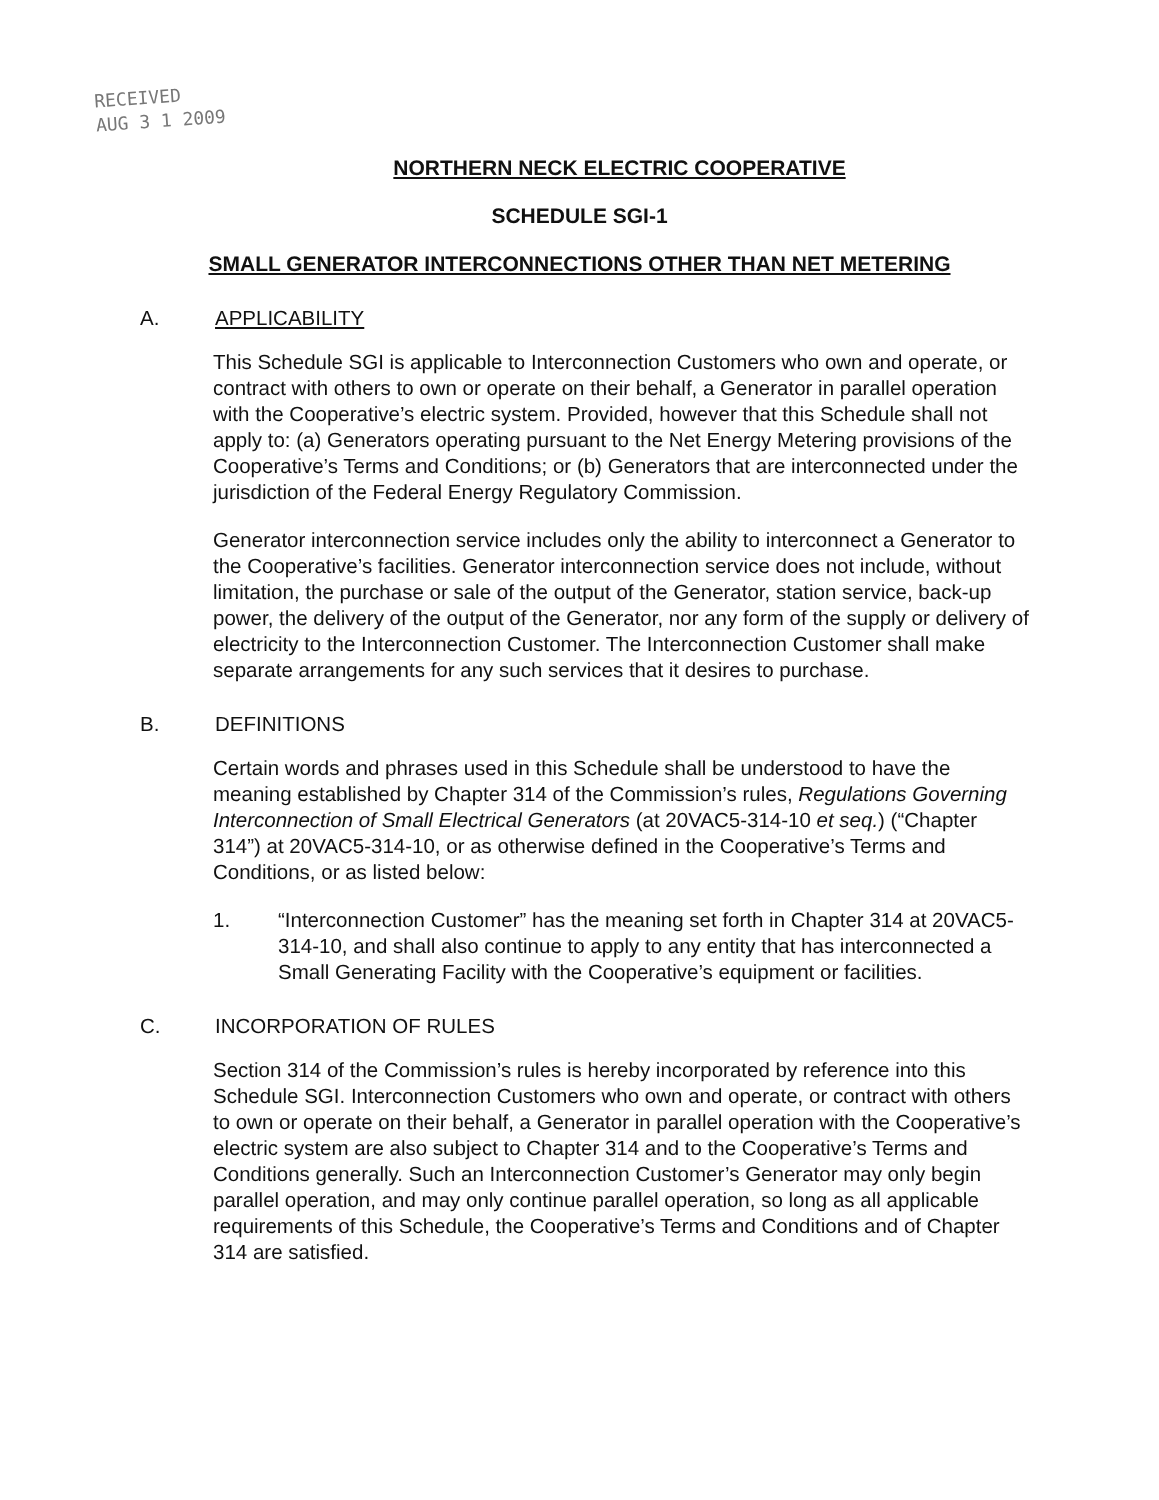RECEIVED
AUG 3 1 2009
NORTHERN NECK ELECTRIC COOPERATIVE
SCHEDULE SGI-1
SMALL GENERATOR INTERCONNECTIONS OTHER THAN NET METERING
A. APPLICABILITY
This Schedule SGI is applicable to Interconnection Customers who own and operate, or contract with others to own or operate on their behalf, a Generator in parallel operation with the Cooperative’s electric system. Provided, however that this Schedule shall not apply to: (a) Generators operating pursuant to the Net Energy Metering provisions of the Cooperative’s Terms and Conditions; or (b) Generators that are interconnected under the jurisdiction of the Federal Energy Regulatory Commission.
Generator interconnection service includes only the ability to interconnect a Generator to the Cooperative’s facilities. Generator interconnection service does not include, without limitation, the purchase or sale of the output of the Generator, station service, back-up power, the delivery of the output of the Generator, nor any form of the supply or delivery of electricity to the Interconnection Customer. The Interconnection Customer shall make separate arrangements for any such services that it desires to purchase.
B. DEFINITIONS
Certain words and phrases used in this Schedule shall be understood to have the meaning established by Chapter 314 of the Commission’s rules, Regulations Governing Interconnection of Small Electrical Generators (at 20VAC5-314-10 et seq.) (“Chapter 314”) at 20VAC5-314-10, or as otherwise defined in the Cooperative’s Terms and Conditions, or as listed below:
1. “Interconnection Customer” has the meaning set forth in Chapter 314 at 20VAC5-314-10, and shall also continue to apply to any entity that has interconnected a Small Generating Facility with the Cooperative’s equipment or facilities.
C. INCORPORATION OF RULES
Section 314 of the Commission’s rules is hereby incorporated by reference into this Schedule SGI. Interconnection Customers who own and operate, or contract with others to own or operate on their behalf, a Generator in parallel operation with the Cooperative’s electric system are also subject to Chapter 314 and to the Cooperative’s Terms and Conditions generally. Such an Interconnection Customer’s Generator may only begin parallel operation, and may only continue parallel operation, so long as all applicable requirements of this Schedule, the Cooperative’s Terms and Conditions and of Chapter 314 are satisfied.